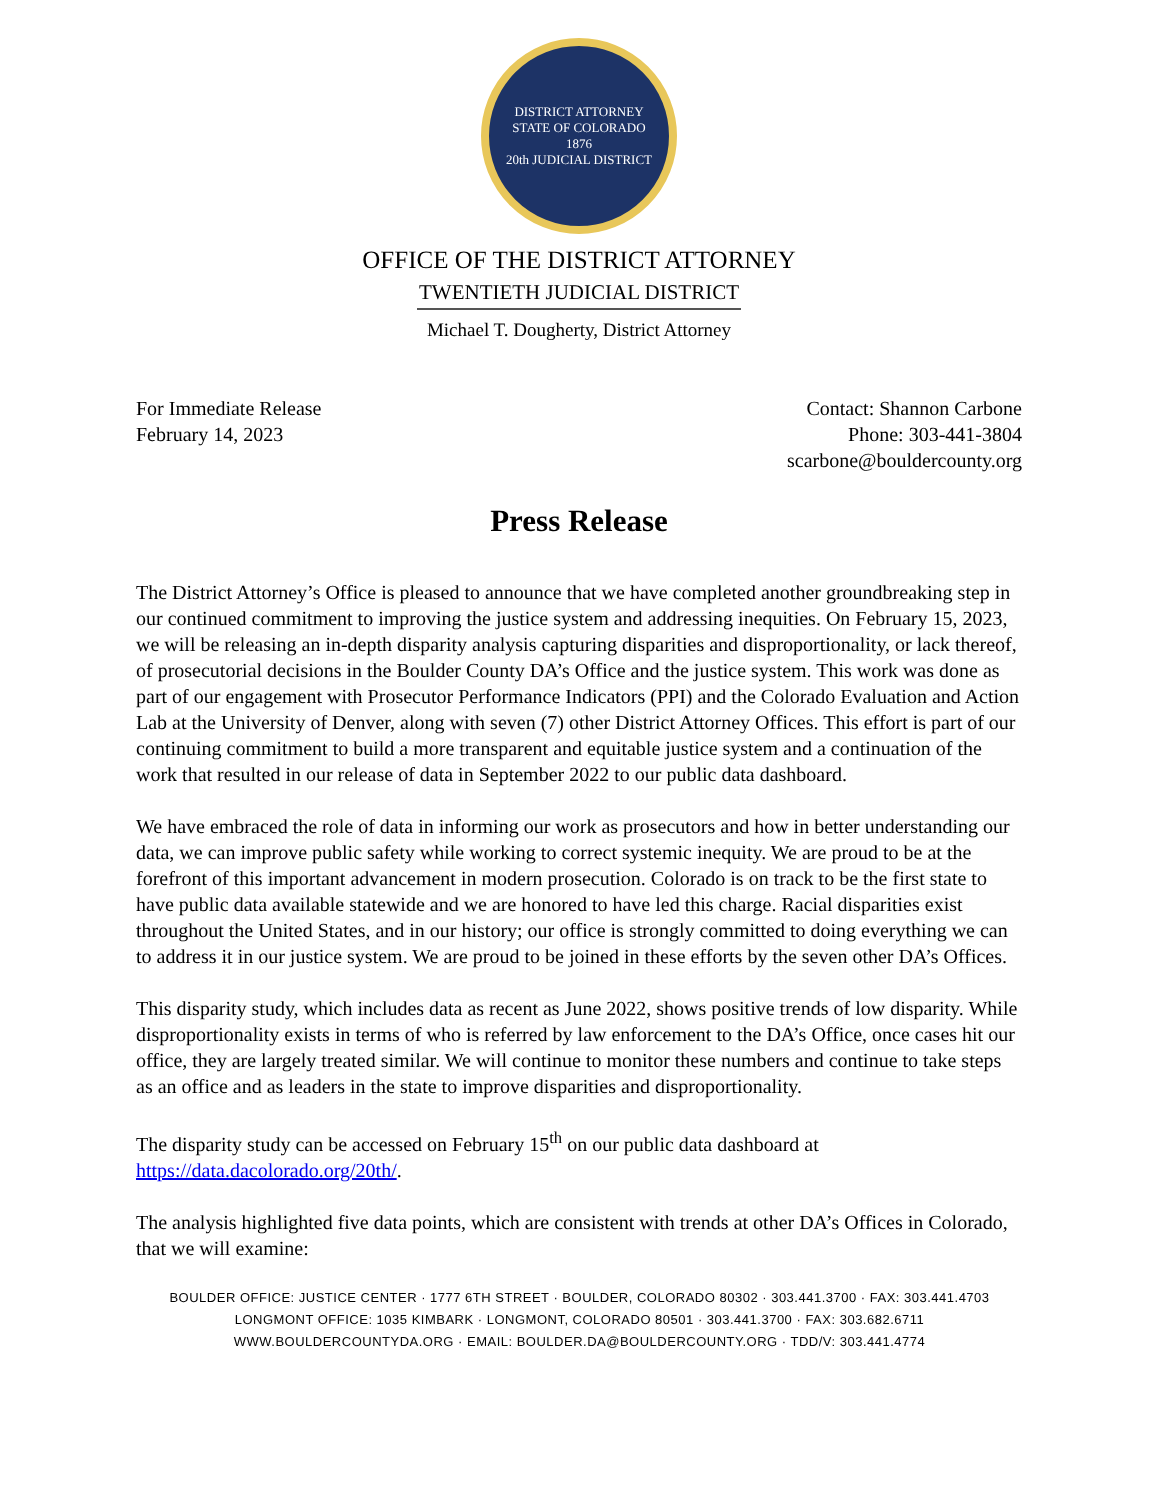DISTRICT ATTORNEY
STATE OF COLORADO
1876
20th JUDICIAL DISTRICT
OFFICE OF THE DISTRICT ATTORNEY
TWENTIETH JUDICIAL DISTRICT
Michael T. Dougherty, District Attorney
For Immediate Release
February 14, 2023
Contact: Shannon Carbone
Phone: 303-441-3804
scarbone@bouldercounty.org
Press Release
The District Attorney’s Office is pleased to announce that we have completed another groundbreaking step in our continued commitment to improving the justice system and addressing inequities. On February 15, 2023, we will be releasing an in-depth disparity analysis capturing disparities and disproportionality, or lack thereof, of prosecutorial decisions in the Boulder County DA’s Office and the justice system. This work was done as part of our engagement with Prosecutor Performance Indicators (PPI) and the Colorado Evaluation and Action Lab at the University of Denver, along with seven (7) other District Attorney Offices. This effort is part of our continuing commitment to build a more transparent and equitable justice system and a continuation of the work that resulted in our release of data in September 2022 to our public data dashboard.
We have embraced the role of data in informing our work as prosecutors and how in better understanding our data, we can improve public safety while working to correct systemic inequity. We are proud to be at the forefront of this important advancement in modern prosecution. Colorado is on track to be the first state to have public data available statewide and we are honored to have led this charge. Racial disparities exist throughout the United States, and in our history; our office is strongly committed to doing everything we can to address it in our justice system. We are proud to be joined in these efforts by the seven other DA’s Offices.
This disparity study, which includes data as recent as June 2022, shows positive trends of low disparity. While disproportionality exists in terms of who is referred by law enforcement to the DA’s Office, once cases hit our office, they are largely treated similar. We will continue to monitor these numbers and continue to take steps as an office and as leaders in the state to improve disparities and disproportionality.
The disparity study can be accessed on February 15<sup>th</sup> on our public data dashboard at https://data.dacolorado.org/20th/.
The analysis highlighted five data points, which are consistent with trends at other DA’s Offices in Colorado, that we will examine:
BOULDER OFFICE: JUSTICE CENTER · 1777 6TH STREET · BOULDER, COLORADO 80302 · 303.441.3700 · FAX: 303.441.4703
LONGMONT OFFICE: 1035 KIMBARK · LONGMONT, COLORADO 80501 · 303.441.3700 · FAX: 303.682.6711
WWW.BOULDERCOUNTYDA.ORG · EMAIL: BOULDER.DA@BOULDERCOUNTY.ORG · TDD/V: 303.441.4774